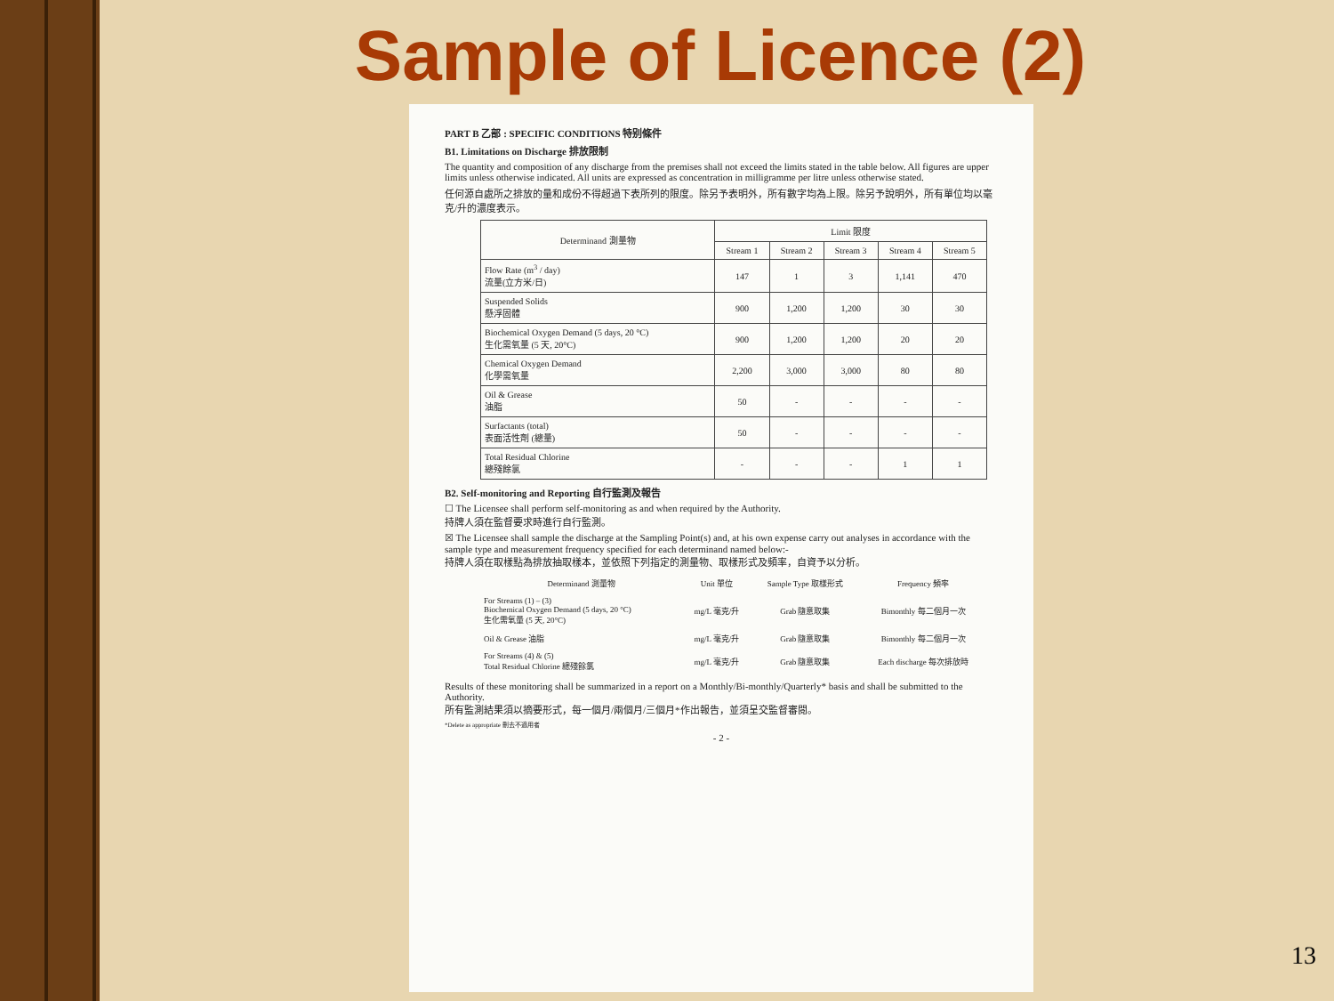Sample of Licence (2)
PART B 乙部 : SPECIFIC CONDITIONS 特别條件
B1. Limitations on Discharge 排放限制
The quantity and composition of any discharge from the premises shall not exceed the limits stated in the table below. All figures are upper limits unless otherwise indicated. All units are expressed as concentration in milligramme per litre unless otherwise stated.
任何源自處所之排放的量和成份不得超過下表所列的限度。除另予表明外，所有數字均為上限。除另予說明外，所有單位均以毫克/升的濃度表示。
| Determinand 測量物 | Limit 限度 | | | | |
| --- | --- | --- | --- | --- | --- |
| | Stream 1 | Stream 2 | Stream 3 | Stream 4 | Stream 5 |
| Flow Rate (m<sup>3</sup> / day) 流量(立方米/日) | 147 | 1 | 3 | 1,141 | 470 |
| Suspended Solids 懸浮固體 | 900 | 1,200 | 1,200 | 30 | 30 |
| Biochemical Oxygen Demand (5 days, 20 °C) 生化需氧量 (5 天, 20°C) | 900 | 1,200 | 1,200 | 20 | 20 |
| Chemical Oxygen Demand 化學需氧量 | 2,200 | 3,000 | 3,000 | 80 | 80 |
| Oil & Grease 油脂 | 50 | - | - | - | - |
| Surfactants (total) 表面活性劑 (總量) | 50 | - | - | - | - |
| Total Residual Chlorine 總殘餘氯 | - | - | - | 1 | 1 |
B2. Self-monitoring and Reporting 自行監測及報告
☐ The Licensee shall perform self-monitoring as and when required by the Authority.
持牌人須在監督要求時進行自行監測。
☒ The Licensee shall sample the discharge at the Sampling Point(s) and, at his own expense carry out analyses in accordance with the sample type and measurement frequency specified for each determinand named below:-
持牌人須在取樣點為排放抽取樣本，並依照下列指定的測量物、取樣形式及頻率，自資予以分析。
| Determinand 測量物 | Unit 單位 | Sample Type 取樣形式 | Frequency 頻率 |
| --- | --- | --- | --- |
| For Streams (1) – (3) Biochemical Oxygen Demand (5 days, 20 °C) 生化需氧量 (5 天, 20°C) | mg/L 毫克/升 | Grab 隨意取集 | Bimonthly 每二個月一次 |
| Oil & Grease 油脂 | mg/L 毫克/升 | Grab 隨意取集 | Bimonthly 每二個月一次 |
| For Streams (4) & (5) Total Residual Chlorine 總殘餘氯 | mg/L 毫克/升 | Grab 隨意取集 | Each discharge 每次排放時 |
Results of these monitoring shall be summarized in a report on a Monthly/Bi-monthly/Quarterly* basis and shall be submitted to the Authority.
所有監測結果須以摘要形式，每一個月/兩個月/三個月*作出報告，並須呈交監督審閱。
*Delete as appropriate 刪去不適用者
- 2 -
13